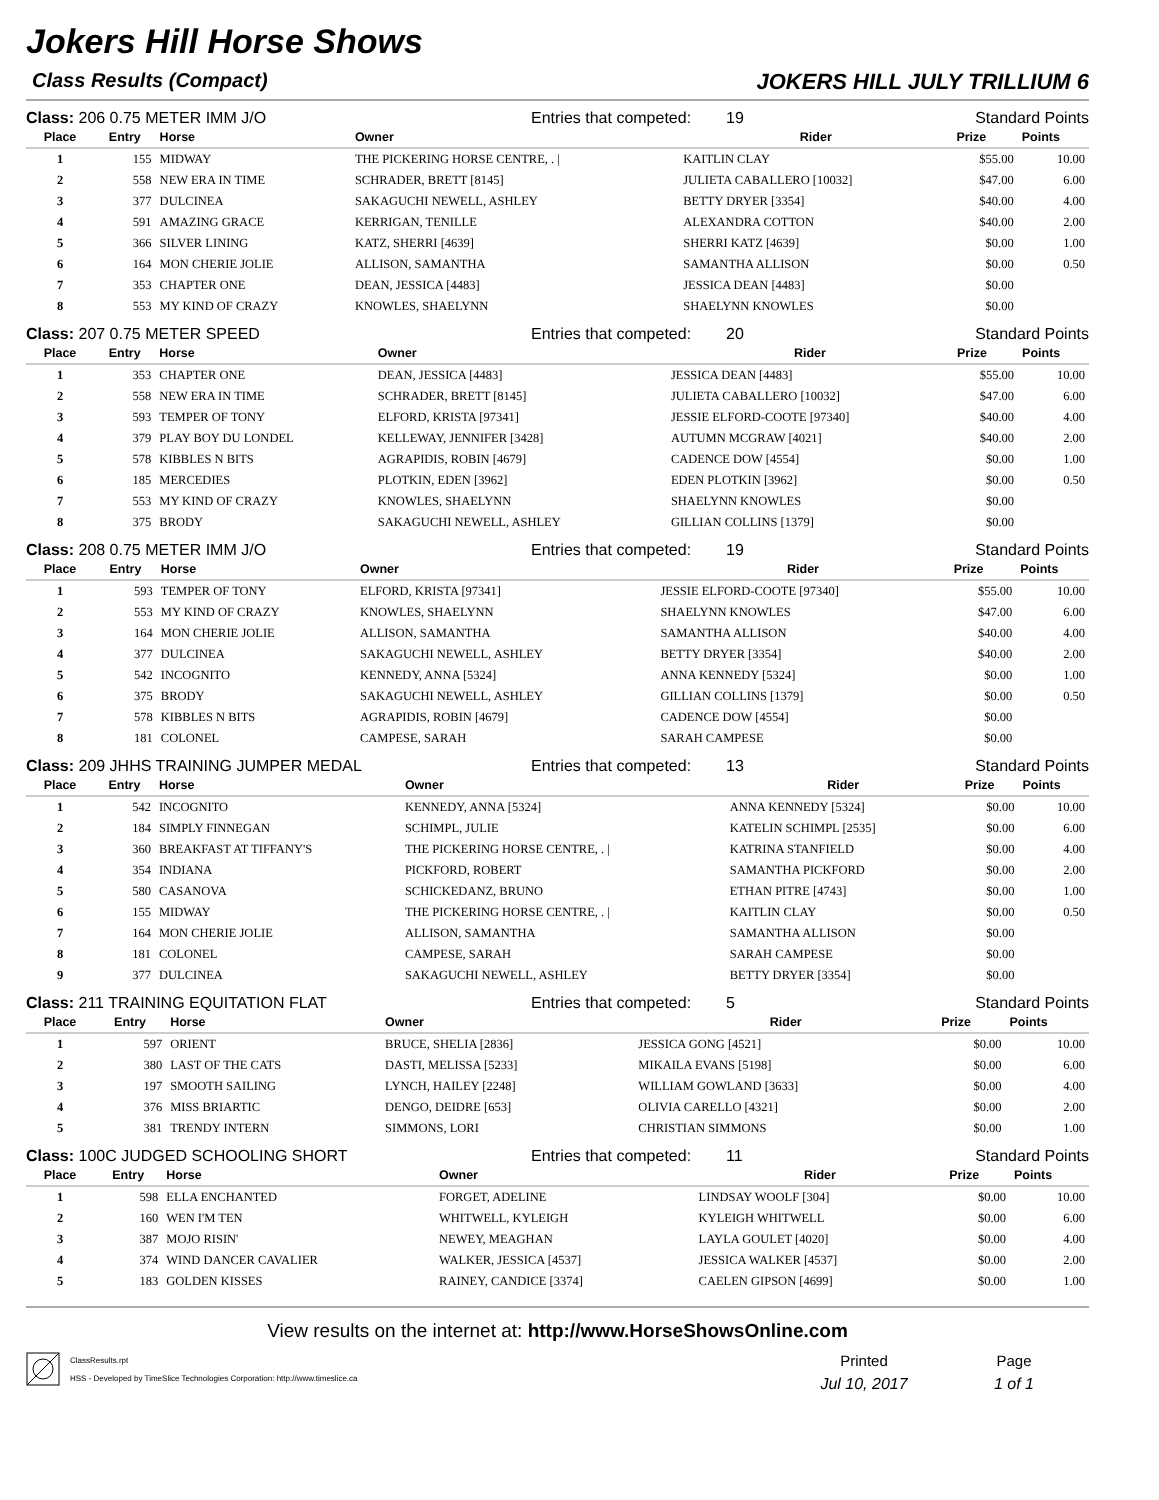Jokers Hill Horse Shows
Class Results (Compact) JOKERS HILL JULY TRILLIUM 6
Class: 206 0.75 METER IMM J/O Entries that competed: 19 Standard Points
| Place | Entry | Horse | Owner | Rider | Prize | Points |
| --- | --- | --- | --- | --- | --- | --- |
| 1 | 155 | MIDWAY | THE PICKERING HORSE CENTRE, . / | KAITLIN CLAY | $55.00 | 10.00 |
| 2 | 558 | NEW ERA IN TIME | SCHRADER, BRETT [8145] | JULIETA CABALLERO [10032] | $47.00 | 6.00 |
| 3 | 377 | DULCINEA | SAKAGUCHI NEWELL, ASHLEY | BETTY DRYER [3354] | $40.00 | 4.00 |
| 4 | 591 | AMAZING GRACE | KERRIGAN, TENILLE | ALEXANDRA COTTON | $40.00 | 2.00 |
| 5 | 366 | SILVER LINING | KATZ, SHERRI [4639] | SHERRI KATZ [4639] | $0.00 | 1.00 |
| 6 | 164 | MON CHERIE JOLIE | ALLISON, SAMANTHA | SAMANTHA ALLISON | $0.00 | 0.50 |
| 7 | 353 | CHAPTER ONE | DEAN, JESSICA [4483] | JESSICA DEAN [4483] | $0.00 | |
| 8 | 553 | MY KIND OF CRAZY | KNOWLES, SHAELYNN | SHAELYNN KNOWLES | $0.00 | |
Class: 207 0.75 METER SPEED Entries that competed: 20 Standard Points
| Place | Entry | Horse | Owner | Rider | Prize | Points |
| --- | --- | --- | --- | --- | --- | --- |
| 1 | 353 | CHAPTER ONE | DEAN, JESSICA [4483] | JESSICA DEAN [4483] | $55.00 | 10.00 |
| 2 | 558 | NEW ERA IN TIME | SCHRADER, BRETT [8145] | JULIETA CABALLERO [10032] | $47.00 | 6.00 |
| 3 | 593 | TEMPER OF TONY | ELFORD, KRISTA [97341] | JESSIE ELFORD-COOTE [97340] | $40.00 | 4.00 |
| 4 | 379 | PLAY BOY DU LONDEL | KELLEWAY, JENNIFER [3428] | AUTUMN MCGRAW [4021] | $40.00 | 2.00 |
| 5 | 578 | KIBBLES N BITS | AGRAPIDIS, ROBIN [4679] | CADENCE DOW [4554] | $0.00 | 1.00 |
| 6 | 185 | MERCEDIES | PLOTKIN, EDEN [3962] | EDEN PLOTKIN [3962] | $0.00 | 0.50 |
| 7 | 553 | MY KIND OF CRAZY | KNOWLES, SHAELYNN | SHAELYNN KNOWLES | $0.00 | |
| 8 | 375 | BRODY | SAKAGUCHI NEWELL, ASHLEY | GILLIAN COLLINS [1379] | $0.00 | |
Class: 208 0.75 METER IMM J/O Entries that competed: 19 Standard Points
| Place | Entry | Horse | Owner | Rider | Prize | Points |
| --- | --- | --- | --- | --- | --- | --- |
| 1 | 593 | TEMPER OF TONY | ELFORD, KRISTA [97341] | JESSIE ELFORD-COOTE [97340] | $55.00 | 10.00 |
| 2 | 553 | MY KIND OF CRAZY | KNOWLES, SHAELYNN | SHAELYNN KNOWLES | $47.00 | 6.00 |
| 3 | 164 | MON CHERIE JOLIE | ALLISON, SAMANTHA | SAMANTHA ALLISON | $40.00 | 4.00 |
| 4 | 377 | DULCINEA | SAKAGUCHI NEWELL, ASHLEY | BETTY DRYER [3354] | $40.00 | 2.00 |
| 5 | 542 | INCOGNITO | KENNEDY, ANNA [5324] | ANNA KENNEDY [5324] | $0.00 | 1.00 |
| 6 | 375 | BRODY | SAKAGUCHI NEWELL, ASHLEY | GILLIAN COLLINS [1379] | $0.00 | 0.50 |
| 7 | 578 | KIBBLES N BITS | AGRAPIDIS, ROBIN [4679] | CADENCE DOW [4554] | $0.00 | |
| 8 | 181 | COLONEL | CAMPESE, SARAH | SARAH CAMPESE | $0.00 | |
Class: 209 JHHS TRAINING JUMPER MEDAL Entries that competed: 13 Standard Points
| Place | Entry | Horse | Owner | Rider | Prize | Points |
| --- | --- | --- | --- | --- | --- | --- |
| 1 | 542 | INCOGNITO | KENNEDY, ANNA [5324] | ANNA KENNEDY [5324] | $0.00 | 10.00 |
| 2 | 184 | SIMPLY FINNEGAN | SCHIMPL, JULIE | KATELIN SCHIMPL [2535] | $0.00 | 6.00 |
| 3 | 360 | BREAKFAST AT TIFFANY'S | THE PICKERING HORSE CENTRE, . / | KATRINA STANFIELD | $0.00 | 4.00 |
| 4 | 354 | INDIANA | PICKFORD, ROBERT | SAMANTHA PICKFORD | $0.00 | 2.00 |
| 5 | 580 | CASANOVA | SCHICKEDANZ, BRUNO | ETHAN PITRE [4743] | $0.00 | 1.00 |
| 6 | 155 | MIDWAY | THE PICKERING HORSE CENTRE, . / | KAITLIN CLAY | $0.00 | 0.50 |
| 7 | 164 | MON CHERIE JOLIE | ALLISON, SAMANTHA | SAMANTHA ALLISON | $0.00 | |
| 8 | 181 | COLONEL | CAMPESE, SARAH | SARAH CAMPESE | $0.00 | |
| 9 | 377 | DULCINEA | SAKAGUCHI NEWELL, ASHLEY | BETTY DRYER [3354] | $0.00 | |
Class: 211 TRAINING EQUITATION FLAT Entries that competed: 5 Standard Points
| Place | Entry | Horse | Owner | Rider | Prize | Points |
| --- | --- | --- | --- | --- | --- | --- |
| 1 | 597 | ORIENT | BRUCE, SHELIA [2836] | JESSICA GONG [4521] | $0.00 | 10.00 |
| 2 | 380 | LAST OF THE CATS | DASTI, MELISSA [5233] | MIKAILA EVANS [5198] | $0.00 | 6.00 |
| 3 | 197 | SMOOTH SAILING | LYNCH, HAILEY [2248] | WILLIAM GOWLAND [3633] | $0.00 | 4.00 |
| 4 | 376 | MISS BRIARTIC | DENGO, DEIDRE [653] | OLIVIA CARELLO [4321] | $0.00 | 2.00 |
| 5 | 381 | TRENDY INTERN | SIMMONS, LORI | CHRISTIAN SIMMONS | $0.00 | 1.00 |
Class: 100C JUDGED SCHOOLING SHORT Entries that competed: 11 Standard Points
| Place | Entry | Horse | Owner | Rider | Prize | Points |
| --- | --- | --- | --- | --- | --- | --- |
| 1 | 598 | ELLA ENCHANTED | FORGET, ADELINE | LINDSAY WOOLF [304] | $0.00 | 10.00 |
| 2 | 160 | WEN I'M TEN | WHITWELL, KYLEIGH | KYLEIGH WHITWELL | $0.00 | 6.00 |
| 3 | 387 | MOJO RISIN' | NEWEY, MEAGHAN | LAYLA GOULET [4020] | $0.00 | 4.00 |
| 4 | 374 | WIND DANCER CAVALIER | WALKER, JESSICA [4537] | JESSICA WALKER [4537] | $0.00 | 2.00 |
| 5 | 183 | GOLDEN KISSES | RAINEY, CANDICE [3374] | CAELEN GIPSON [4699] | $0.00 | 1.00 |
View results on the internet at: http://www.HorseShowsOnline.com
ClassResults.rpt
HSS - Developed by TimeSlice Technologies Corporation: http://www.timeslice.ca
Printed
Jul 10, 2017
Page
1 of 1